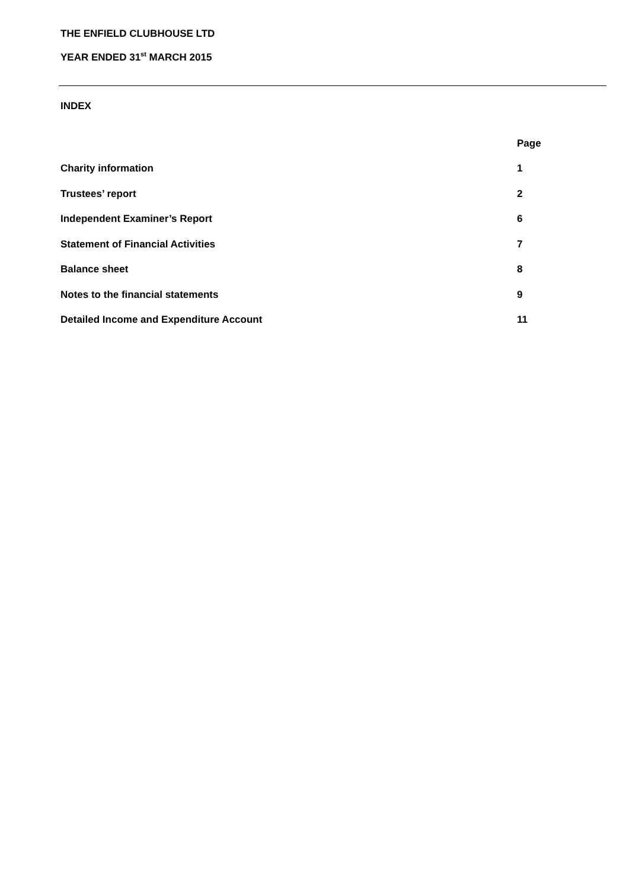THE ENFIELD CLUBHOUSE LTD
YEAR ENDED 31<sup>st</sup> MARCH 2015
INDEX
| | Page |
| --- | --- |
| Charity information | 1 |
| Trustees’ report | 2 |
| Independent Examiner’s Report | 6 |
| Statement of Financial Activities | 7 |
| Balance sheet | 8 |
| Notes to the financial statements | 9 |
| Detailed Income and Expenditure Account | 11 |